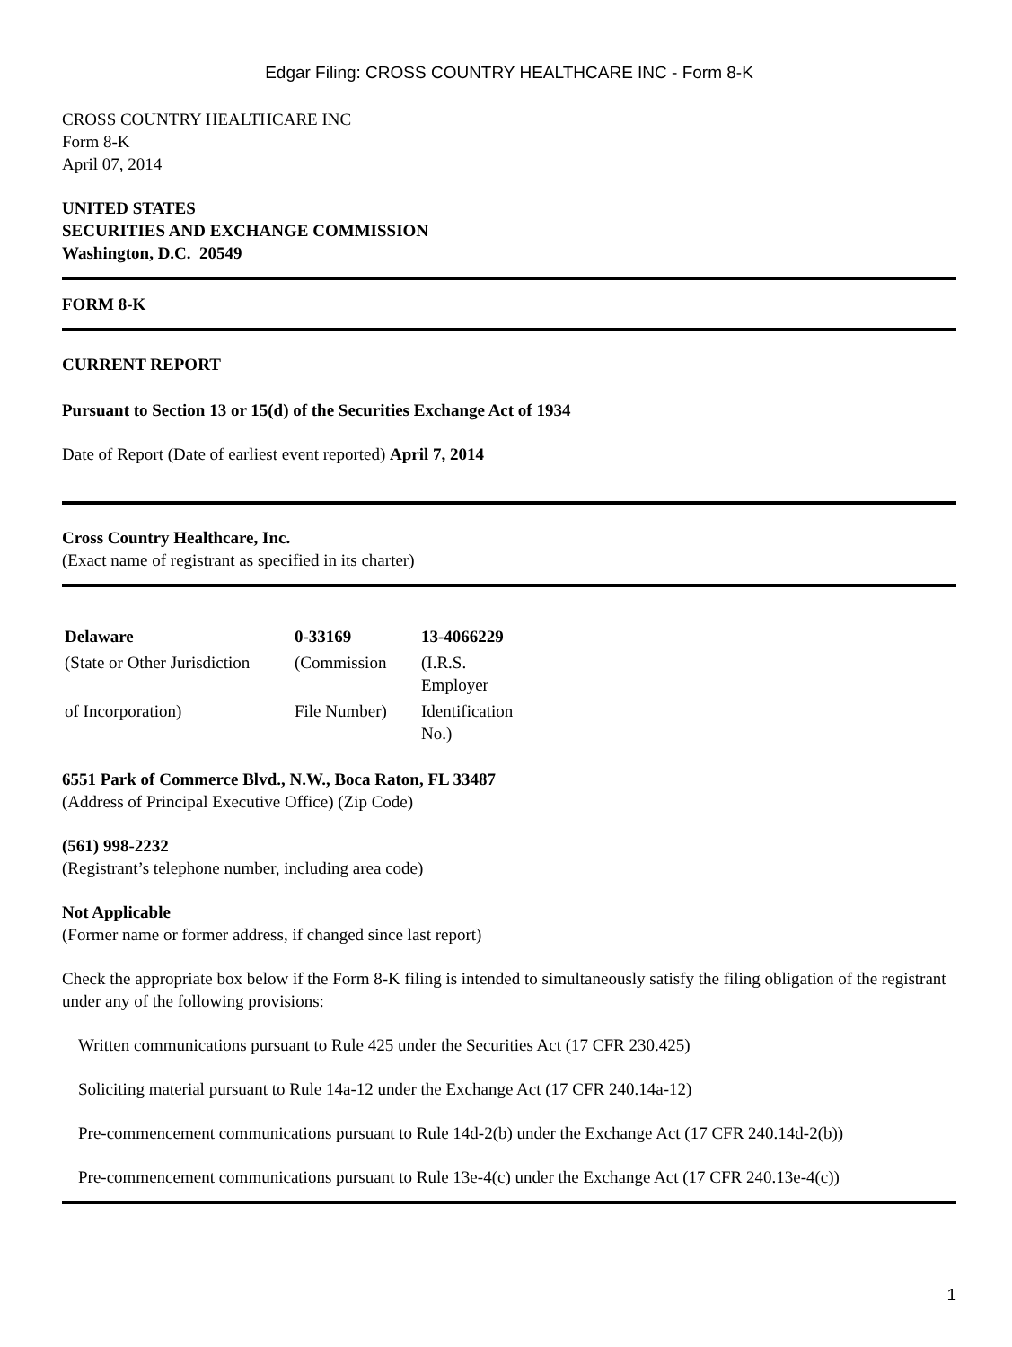Edgar Filing: CROSS COUNTRY HEALTHCARE INC - Form 8-K
CROSS COUNTRY HEALTHCARE INC
Form 8-K
April 07, 2014
UNITED STATES
SECURITIES AND EXCHANGE COMMISSION
Washington, D.C. 20549
FORM 8-K
CURRENT REPORT
Pursuant to Section 13 or 15(d) of the Securities Exchange Act of 1934
Date of Report (Date of earliest event reported) April 7, 2014
Cross Country Healthcare, Inc.
(Exact name of registrant as specified in its charter)
| Delaware | 0-33169 | 13-4066229 |
| (State or Other Jurisdiction | (Commission | (I.R.S. Employer |
| of Incorporation) | File Number) | Identification No.) |
6551 Park of Commerce Blvd., N.W., Boca Raton, FL 33487
(Address of Principal Executive Office) (Zip Code)
(561) 998-2232
(Registrant’s telephone number, including area code)
Not Applicable
(Former name or former address, if changed since last report)
Check the appropriate box below if the Form 8-K filing is intended to simultaneously satisfy the filing obligation of the registrant under any of the following provisions:
Written communications pursuant to Rule 425 under the Securities Act (17 CFR 230.425)
Soliciting material pursuant to Rule 14a-12 under the Exchange Act (17 CFR 240.14a-12)
Pre-commencement communications pursuant to Rule 14d-2(b) under the Exchange Act (17 CFR 240.14d-2(b))
Pre-commencement communications pursuant to Rule 13e-4(c) under the Exchange Act (17 CFR 240.13e-4(c))
1